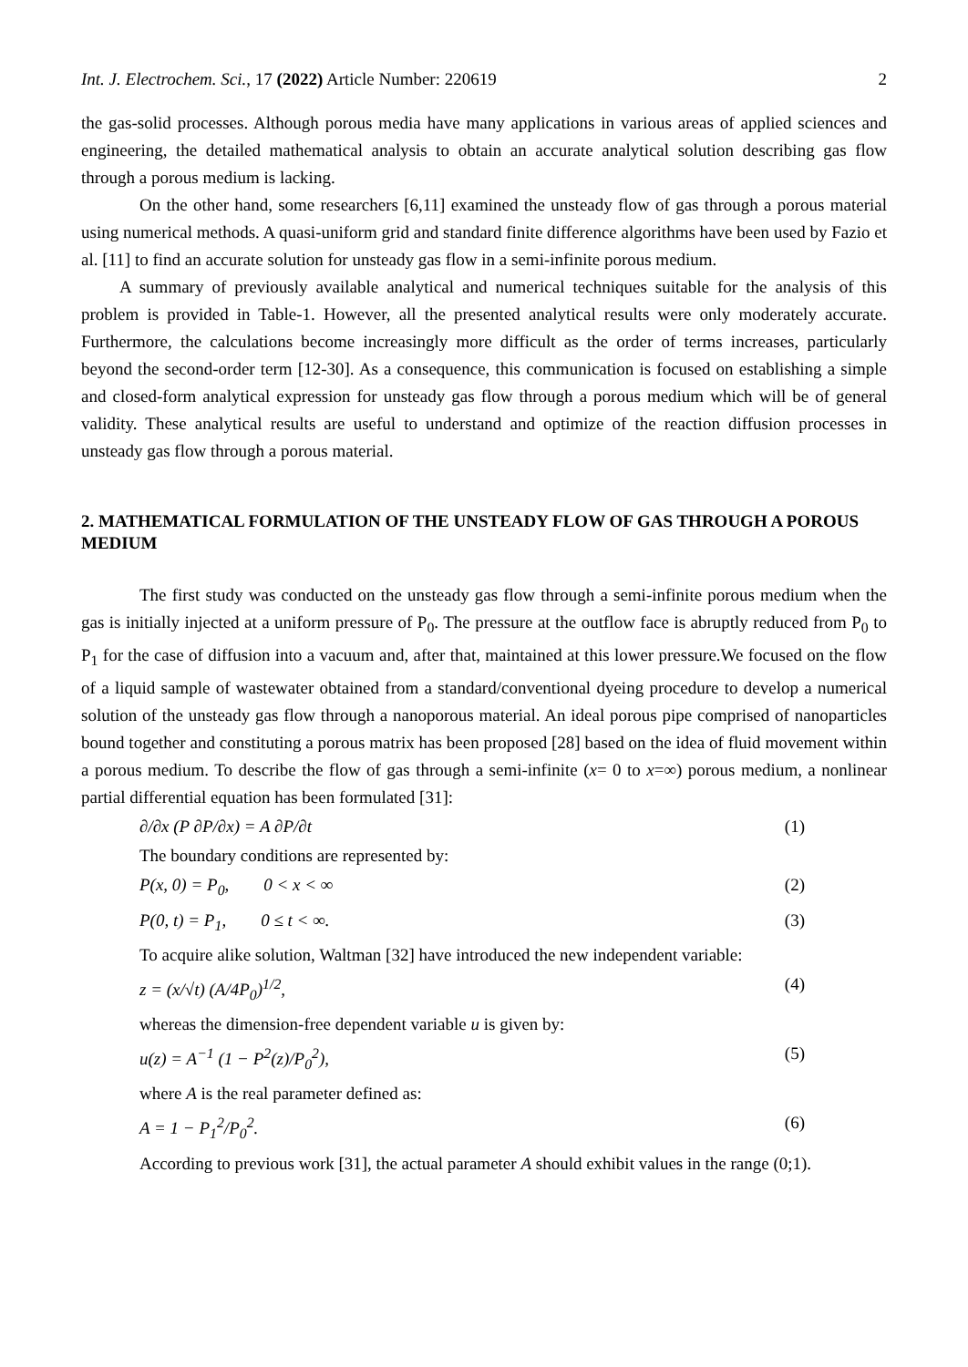Int. J. Electrochem. Sci., 17 (2022) Article Number: 220619 2
the gas-solid processes. Although porous media have many applications in various areas of applied sciences and engineering, the detailed mathematical analysis to obtain an accurate analytical solution describing gas flow through a porous medium is lacking.
On the other hand, some researchers [6,11] examined the unsteady flow of gas through a porous material using numerical methods. A quasi-uniform grid and standard finite difference algorithms have been used by Fazio et al. [11] to find an accurate solution for unsteady gas flow in a semi-infinite porous medium.
A summary of previously available analytical and numerical techniques suitable for the analysis of this problem is provided in Table-1. However, all the presented analytical results were only moderately accurate. Furthermore, the calculations become increasingly more difficult as the order of terms increases, particularly beyond the second-order term [12-30]. As a consequence, this communication is focused on establishing a simple and closed-form analytical expression for unsteady gas flow through a porous medium which will be of general validity. These analytical results are useful to understand and optimize of the reaction diffusion processes in unsteady gas flow through a porous material.
2. MATHEMATICAL FORMULATION OF THE UNSTEADY FLOW OF GAS THROUGH A POROUS MEDIUM
The first study was conducted on the unsteady gas flow through a semi-infinite porous medium when the gas is initially injected at a uniform pressure of P<sub>0</sub>. The pressure at the outflow face is abruptly reduced from P<sub>0</sub> to P<sub>1</sub> for the case of diffusion into a vacuum and, after that, maintained at this lower pressure.We focused on the flow of a liquid sample of wastewater obtained from a standard/conventional dyeing procedure to develop a numerical solution of the unsteady gas flow through a nanoporous material. An ideal porous pipe comprised of nanoparticles bound together and constituting a porous matrix has been proposed [28] based on the idea of fluid movement within a porous medium. To describe the flow of gas through a semi-infinite (x= 0 to x=∞) porous medium, a nonlinear partial differential equation has been formulated [31]:
∂/∂x (P ∂P/∂x) = A ∂P/∂t (1)
The boundary conditions are represented by:
P(x, 0) = P<sub>0</sub>, 0 < x < ∞ (2)
P(0, t) = P<sub>1</sub>, 0 ≤ t < ∞. (3)
To acquire alike solution, Waltman [32] have introduced the new independent variable:
z = (x/√t) (A/4P<sub>0</sub>)<sup>1/2</sup>, (4)
whereas the dimension-free dependent variable u is given by:
u(z) = A<sup>−1</sup> (1 − P<sup>2</sup>(z)/P<sub>0</sub><sup>2</sup>), (5)
where A is the real parameter defined as:
A = 1 − P<sub>1</sub><sup>2</sup>/P<sub>0</sub><sup>2</sup>. (6)
According to previous work [31], the actual parameter A should exhibit values in the range (0;1).